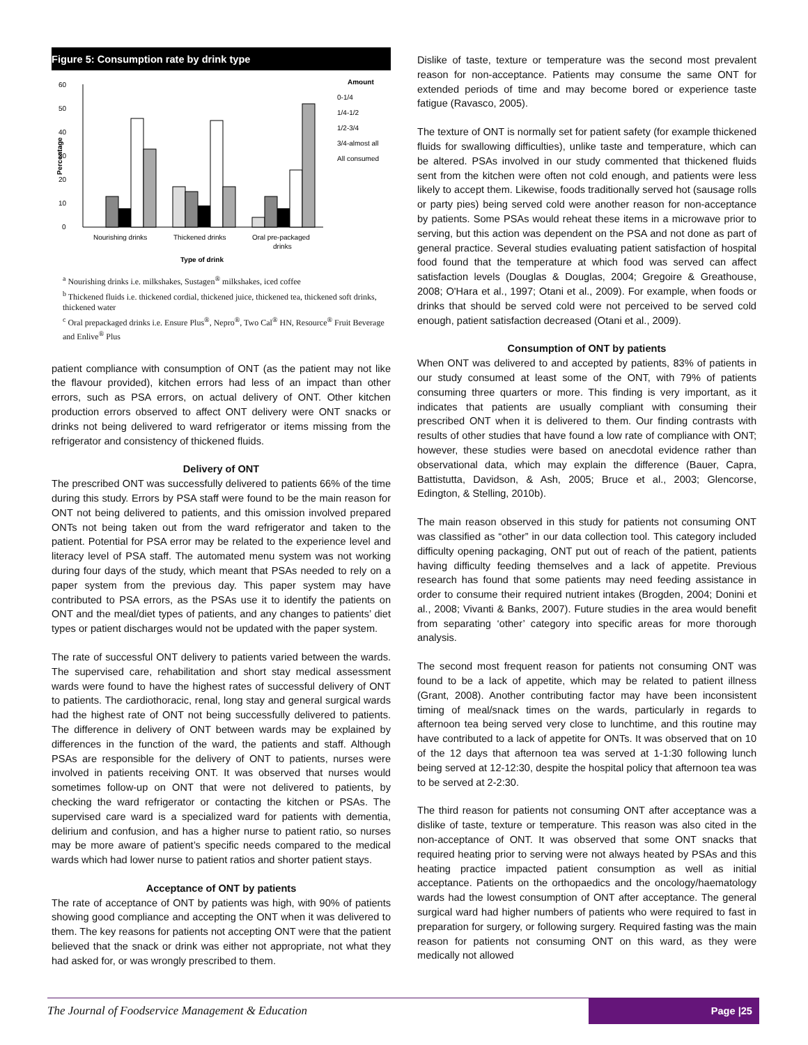Figure 5: Consumption rate by drink type
60
50
40
30
20
10
0
Percentage
Nourishing drinks
Thickened drinks
Oral pre-packaged
drinks
Type of drink
Amount
0-1/4
1/4-1/2
1/2-3/4
3/4-almost all
All consumed
<sup>a</sup> Nourishing drinks i.e. milkshakes, Sustagen<sup>®</sup> milkshakes, iced coffee
<sup>b</sup> Thickened fluids i.e. thickened cordial, thickened juice, thickened tea, thickened soft drinks, thickened water
<sup>c</sup> Oral prepackaged drinks i.e. Ensure Plus<sup>®</sup>, Nepro<sup>®</sup>, Two Cal<sup>®</sup> HN, Resource<sup>®</sup> Fruit Beverage and Enlive<sup>®</sup> Plus
patient compliance with consumption of ONT (as the patient may not like the flavour provided), kitchen errors had less of an impact than other errors, such as PSA errors, on actual delivery of ONT. Other kitchen production errors observed to affect ONT delivery were ONT snacks or drinks not being delivered to ward refrigerator or items missing from the refrigerator and consistency of thickened fluids.
Delivery of ONT
The prescribed ONT was successfully delivered to patients 66% of the time during this study. Errors by PSA staff were found to be the main reason for ONT not being delivered to patients, and this omission involved prepared ONTs not being taken out from the ward refrigerator and taken to the patient. Potential for PSA error may be related to the experience level and literacy level of PSA staff. The automated menu system was not working during four days of the study, which meant that PSAs needed to rely on a paper system from the previous day. This paper system may have contributed to PSA errors, as the PSAs use it to identify the patients on ONT and the meal/diet types of patients, and any changes to patients’ diet types or patient discharges would not be updated with the paper system.
The rate of successful ONT delivery to patients varied between the wards. The supervised care, rehabilitation and short stay medical assessment wards were found to have the highest rates of successful delivery of ONT to patients. The cardiothoracic, renal, long stay and general surgical wards had the highest rate of ONT not being successfully delivered to patients. The difference in delivery of ONT between wards may be explained by differences in the function of the ward, the patients and staff. Although PSAs are responsible for the delivery of ONT to patients, nurses were involved in patients receiving ONT. It was observed that nurses would sometimes follow-up on ONT that were not delivered to patients, by checking the ward refrigerator or contacting the kitchen or PSAs. The supervised care ward is a specialized ward for patients with dementia, delirium and confusion, and has a higher nurse to patient ratio, so nurses may be more aware of patient’s specific needs compared to the medical wards which had lower nurse to patient ratios and shorter patient stays.
Acceptance of ONT by patients
The rate of acceptance of ONT by patients was high, with 90% of patients showing good compliance and accepting the ONT when it was delivered to them. The key reasons for patients not accepting ONT were that the patient believed that the snack or drink was either not appropriate, not what they had asked for, or was wrongly prescribed to them.
Dislike of taste, texture or temperature was the second most prevalent reason for non-acceptance. Patients may consume the same ONT for extended periods of time and may become bored or experience taste fatigue (Ravasco, 2005).
The texture of ONT is normally set for patient safety (for example thickened fluids for swallowing difficulties), unlike taste and temperature, which can be altered. PSAs involved in our study commented that thickened fluids sent from the kitchen were often not cold enough, and patients were less likely to accept them. Likewise, foods traditionally served hot (sausage rolls or party pies) being served cold were another reason for non-acceptance by patients. Some PSAs would reheat these items in a microwave prior to serving, but this action was dependent on the PSA and not done as part of general practice. Several studies evaluating patient satisfaction of hospital food found that the temperature at which food was served can affect satisfaction levels (Douglas & Douglas, 2004; Gregoire & Greathouse, 2008; O'Hara et al., 1997; Otani et al., 2009). For example, when foods or drinks that should be served cold were not perceived to be served cold enough, patient satisfaction decreased (Otani et al., 2009).
Consumption of ONT by patients
When ONT was delivered to and accepted by patients, 83% of patients in our study consumed at least some of the ONT, with 79% of patients consuming three quarters or more. This finding is very important, as it indicates that patients are usually compliant with consuming their prescribed ONT when it is delivered to them. Our finding contrasts with results of other studies that have found a low rate of compliance with ONT; however, these studies were based on anecdotal evidence rather than observational data, which may explain the difference (Bauer, Capra, Battistutta, Davidson, & Ash, 2005; Bruce et al., 2003; Glencorse, Edington, & Stelling, 2010b).
The main reason observed in this study for patients not consuming ONT was classified as “other” in our data collection tool. This category included difficulty opening packaging, ONT put out of reach of the patient, patients having difficulty feeding themselves and a lack of appetite. Previous research has found that some patients may need feeding assistance in order to consume their required nutrient intakes (Brogden, 2004; Donini et al., 2008; Vivanti & Banks, 2007). Future studies in the area would benefit from separating ‘other’ category into specific areas for more thorough analysis.
The second most frequent reason for patients not consuming ONT was found to be a lack of appetite, which may be related to patient illness (Grant, 2008). Another contributing factor may have been inconsistent timing of meal/snack times on the wards, particularly in regards to afternoon tea being served very close to lunchtime, and this routine may have contributed to a lack of appetite for ONTs. It was observed that on 10 of the 12 days that afternoon tea was served at 1-1:30 following lunch being served at 12-12:30, despite the hospital policy that afternoon tea was to be served at 2-2:30.
The third reason for patients not consuming ONT after acceptance was a dislike of taste, texture or temperature. This reason was also cited in the non-acceptance of ONT. It was observed that some ONT snacks that required heating prior to serving were not always heated by PSAs and this heating practice impacted patient consumption as well as initial acceptance. Patients on the orthopaedics and the oncology/haematology wards had the lowest consumption of ONT after acceptance. The general surgical ward had higher numbers of patients who were required to fast in preparation for surgery, or following surgery. Required fasting was the main reason for patients not consuming ONT on this ward, as they were medically not allowed
The Journal of Foodservice Management & Education
Page |25